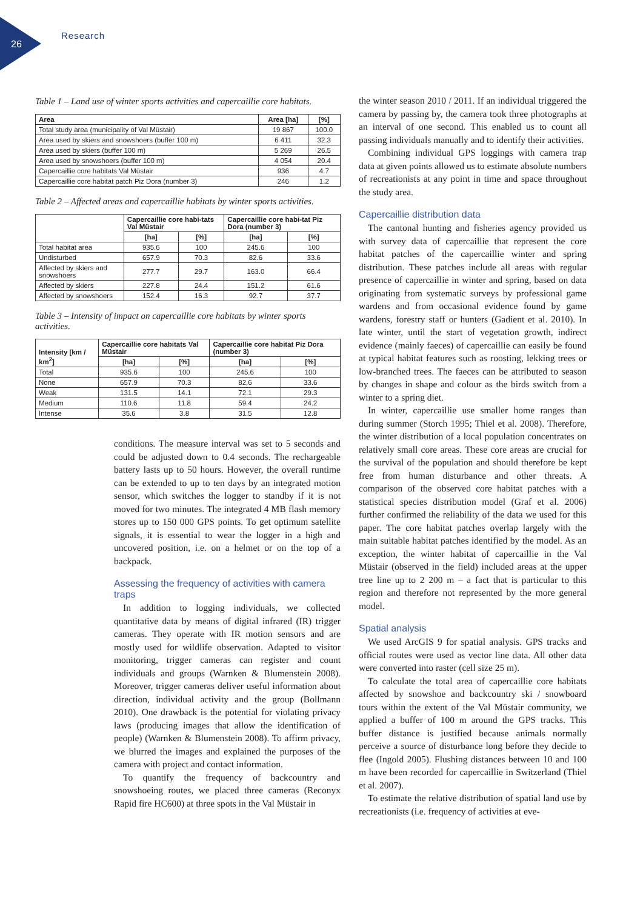26
Research
Table 1 – Land use of winter sports activities and capercaillie core habitats.
| Area | Area [ha] | [%] |
| --- | --- | --- |
| Total study area (municipality of Val Müstair) | 19 867 | 100.0 |
| Area used by skiers and snowshoers (buffer 100 m) | 6 411 | 32.3 |
| Area used by skiers (buffer 100 m) | 5 269 | 26.5 |
| Area used by snowshoers (buffer 100 m) | 4 054 | 20.4 |
| Capercaillie core habitats Val Müstair | 936 | 4.7 |
| Capercaillie core habitat patch Piz Dora (number 3) | 246 | 1.2 |
Table 2 – Affected areas and capercaillie habitats by winter sports activities.
| | Capercaillie core habi-tats Val Müstair | | Capercaillie core habi-tat Piz Dora (number 3) | |
| --- | --- | --- | --- | --- |
| | [ha] | [%] | [ha] | [%] |
| Total habitat area | 935.6 | 100 | 245.6 | 100 |
| Undisturbed | 657.9 | 70.3 | 82.6 | 33.6 |
| Affected by skiers and snowshoers | 277.7 | 29.7 | 163.0 | 66.4 |
| Affected by skiers | 227.8 | 24.4 | 151.2 | 61.6 |
| Affected by snowshoers | 152.4 | 16.3 | 92.7 | 37.7 |
Table 3 – Intensity of impact on capercaillie core habitats by winter sports activities.
| Intensity [km / km<sup>2</sup>] | Capercaillie core habitats Val Müstair | | Capercaillie core habitat Piz Dora (number 3) | |
| --- | --- | --- | --- | --- |
| | [ha] | [%] | [ha] | [%] |
| Total | 935.6 | 100 | 245.6 | 100 |
| None | 657.9 | 70.3 | 82.6 | 33.6 |
| Weak | 131.5 | 14.1 | 72.1 | 29.3 |
| Medium | 110.6 | 11.8 | 59.4 | 24.2 |
| Intense | 35.6 | 3.8 | 31.5 | 12.8 |
conditions. The measure interval was set to 5 seconds and could be adjusted down to 0.4 seconds. The rechargeable battery lasts up to 50 hours. However, the overall runtime can be extended to up to ten days by an integrated motion sensor, which switches the logger to standby if it is not moved for two minutes. The integrated 4 MB flash memory stores up to 150 000 GPS points. To get optimum satellite signals, it is essential to wear the logger in a high and uncovered position, i.e. on a helmet or on the top of a backpack.
Assessing the frequency of activities with camera traps
In addition to logging individuals, we collected quantitative data by means of digital infrared (IR) trigger cameras. They operate with IR motion sensors and are mostly used for wildlife observation. Adapted to visitor monitoring, trigger cameras can register and count individuals and groups (Warnken & Blumenstein 2008). Moreover, trigger cameras deliver useful information about direction, individual activity and the group (Bollmann 2010). One drawback is the potential for violating privacy laws (producing images that allow the identification of people) (Warnken & Blumenstein 2008). To affirm privacy, we blurred the images and explained the purposes of the camera with project and contact information.
To quantify the frequency of backcountry and snowshoeing routes, we placed three cameras (Reconyx Rapid fire HC600) at three spots in the Val Müstair in
the winter season 2010 / 2011. If an individual triggered the camera by passing by, the camera took three photographs at an interval of one second. This enabled us to count all passing individuals manually and to identify their activities.
Combining individual GPS loggings with camera trap data at given points allowed us to estimate absolute numbers of recreationists at any point in time and space throughout the study area.
Capercaillie distribution data
The cantonal hunting and fisheries agency provided us with survey data of capercaillie that represent the core habitat patches of the capercaillie winter and spring distribution. These patches include all areas with regular presence of capercaillie in winter and spring, based on data originating from systematic surveys by professional game wardens and from occasional evidence found by game wardens, forestry staff or hunters (Gadient et al. 2010). In late winter, until the start of vegetation growth, indirect evidence (mainly faeces) of capercaillie can easily be found at typical habitat features such as roosting, lekking trees or low-branched trees. The faeces can be attributed to season by changes in shape and colour as the birds switch from a winter to a spring diet.
In winter, capercaillie use smaller home ranges than during summer (Storch 1995; Thiel et al. 2008). Therefore, the winter distribution of a local population concentrates on relatively small core areas. These core areas are crucial for the survival of the population and should therefore be kept free from human disturbance and other threats. A comparison of the observed core habitat patches with a statistical species distribution model (Graf et al. 2006) further confirmed the reliability of the data we used for this paper. The core habitat patches overlap largely with the main suitable habitat patches identified by the model. As an exception, the winter habitat of capercaillie in the Val Müstair (observed in the field) included areas at the upper tree line up to 2 200 m – a fact that is particular to this region and therefore not represented by the more general model.
Spatial analysis
We used ArcGIS 9 for spatial analysis. GPS tracks and official routes were used as vector line data. All other data were converted into raster (cell size 25 m).
To calculate the total area of capercaillie core habitats affected by snowshoe and backcountry ski / snowboard tours within the extent of the Val Müstair community, we applied a buffer of 100 m around the GPS tracks. This buffer distance is justified because animals normally perceive a source of disturbance long before they decide to flee (Ingold 2005). Flushing distances between 10 and 100 m have been recorded for capercaillie in Switzerland (Thiel et al. 2007).
To estimate the relative distribution of spatial land use by recreationists (i.e. frequency of activities at eve-